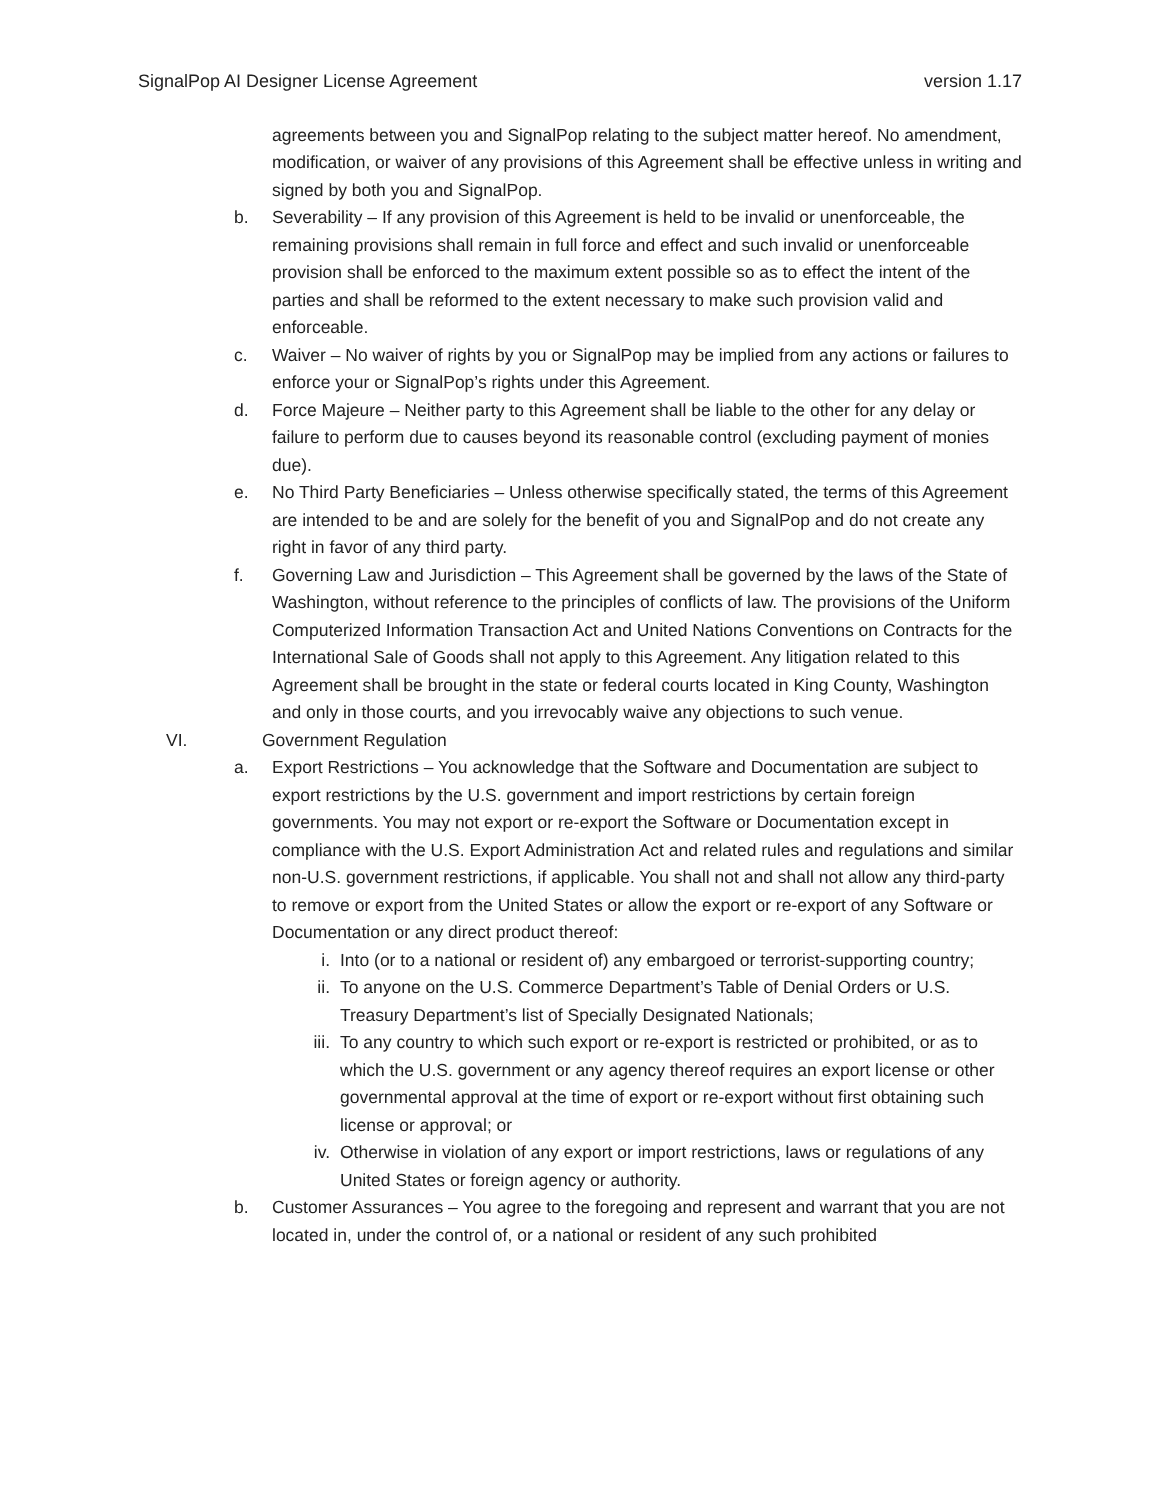SignalPop AI Designer License Agreement version 1.17
agreements between you and SignalPop relating to the subject matter hereof. No amendment, modification, or waiver of any provisions of this Agreement shall be effective unless in writing and signed by both you and SignalPop.
b. Severability – If any provision of this Agreement is held to be invalid or unenforceable, the remaining provisions shall remain in full force and effect and such invalid or unenforceable provision shall be enforced to the maximum extent possible so as to effect the intent of the parties and shall be reformed to the extent necessary to make such provision valid and enforceable.
c. Waiver – No waiver of rights by you or SignalPop may be implied from any actions or failures to enforce your or SignalPop’s rights under this Agreement.
d. Force Majeure – Neither party to this Agreement shall be liable to the other for any delay or failure to perform due to causes beyond its reasonable control (excluding payment of monies due).
e. No Third Party Beneficiaries – Unless otherwise specifically stated, the terms of this Agreement are intended to be and are solely for the benefit of you and SignalPop and do not create any right in favor of any third party.
f. Governing Law and Jurisdiction – This Agreement shall be governed by the laws of the State of Washington, without reference to the principles of conflicts of law. The provisions of the Uniform Computerized Information Transaction Act and United Nations Conventions on Contracts for the International Sale of Goods shall not apply to this Agreement. Any litigation related to this Agreement shall be brought in the state or federal courts located in King County, Washington and only in those courts, and you irrevocably waive any objections to such venue.
VI. Government Regulation
a. Export Restrictions – You acknowledge that the Software and Documentation are subject to export restrictions by the U.S. government and import restrictions by certain foreign governments. You may not export or re-export the Software or Documentation except in compliance with the U.S. Export Administration Act and related rules and regulations and similar non-U.S. government restrictions, if applicable. You shall not and shall not allow any third-party to remove or export from the United States or allow the export or re-export of any Software or Documentation or any direct product thereof:
i. Into (or to a national or resident of) any embargoed or terrorist-supporting country;
ii. To anyone on the U.S. Commerce Department’s Table of Denial Orders or U.S. Treasury Department’s list of Specially Designated Nationals;
iii. To any country to which such export or re-export is restricted or prohibited, or as to which the U.S. government or any agency thereof requires an export license or other governmental approval at the time of export or re-export without first obtaining such license or approval; or
iv. Otherwise in violation of any export or import restrictions, laws or regulations of any United States or foreign agency or authority.
b. Customer Assurances – You agree to the foregoing and represent and warrant that you are not located in, under the control of, or a national or resident of any such prohibited